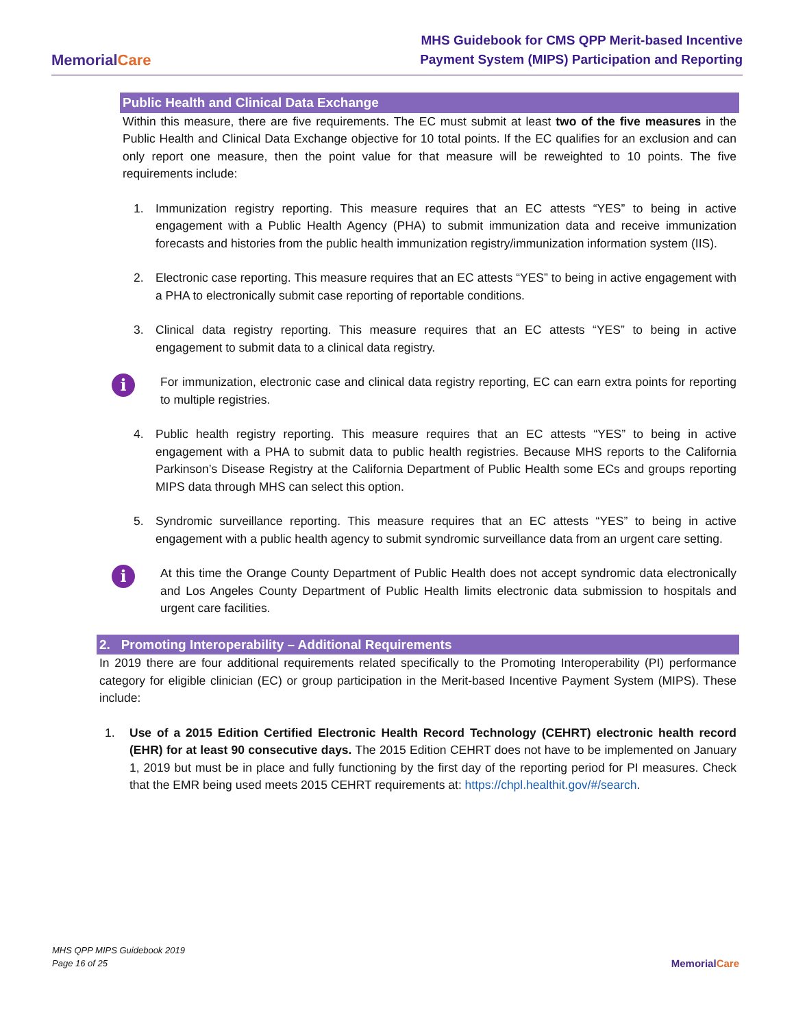MemorialCare
MHS Guidebook for CMS QPP Merit-based Incentive
Payment System (MIPS) Participation and Reporting
Public Health and Clinical Data Exchange
Within this measure, there are five requirements. The EC must submit at least two of the five measures in the Public Health and Clinical Data Exchange objective for 10 total points. If the EC qualifies for an exclusion and can only report one measure, then the point value for that measure will be reweighted to 10 points. The five requirements include:
1. Immunization registry reporting. This measure requires that an EC attests “YES” to being in active engagement with a Public Health Agency (PHA) to submit immunization data and receive immunization forecasts and histories from the public health immunization registry/immunization information system (IIS).
2. Electronic case reporting. This measure requires that an EC attests “YES” to being in active engagement with a PHA to electronically submit case reporting of reportable conditions.
3. Clinical data registry reporting. This measure requires that an EC attests “YES” to being in active engagement to submit data to a clinical data registry.
i
For immunization, electronic case and clinical data registry reporting, EC can earn extra points for reporting to multiple registries.
4. Public health registry reporting. This measure requires that an EC attests “YES” to being in active engagement with a PHA to submit data to public health registries. Because MHS reports to the California Parkinson’s Disease Registry at the California Department of Public Health some ECs and groups reporting MIPS data through MHS can select this option.
5. Syndromic surveillance reporting. This measure requires that an EC attests “YES” to being in active engagement with a public health agency to submit syndromic surveillance data from an urgent care setting.
i
At this time the Orange County Department of Public Health does not accept syndromic data electronically and Los Angeles County Department of Public Health limits electronic data submission to hospitals and urgent care facilities.
2. Promoting Interoperability – Additional Requirements
In 2019 there are four additional requirements related specifically to the Promoting Interoperability (PI) performance category for eligible clinician (EC) or group participation in the Merit-based Incentive Payment System (MIPS). These include:
1. Use of a 2015 Edition Certified Electronic Health Record Technology (CEHRT) electronic health record (EHR) for at least 90 consecutive days. The 2015 Edition CEHRT does not have to be implemented on January 1, 2019 but must be in place and fully functioning by the first day of the reporting period for PI measures. Check that the EMR being used meets 2015 CEHRT requirements at: https://chpl.healthit.gov/#/search.
MHS QPP MIPS Guidebook 2019
Page 16 of 25
MemorialCare